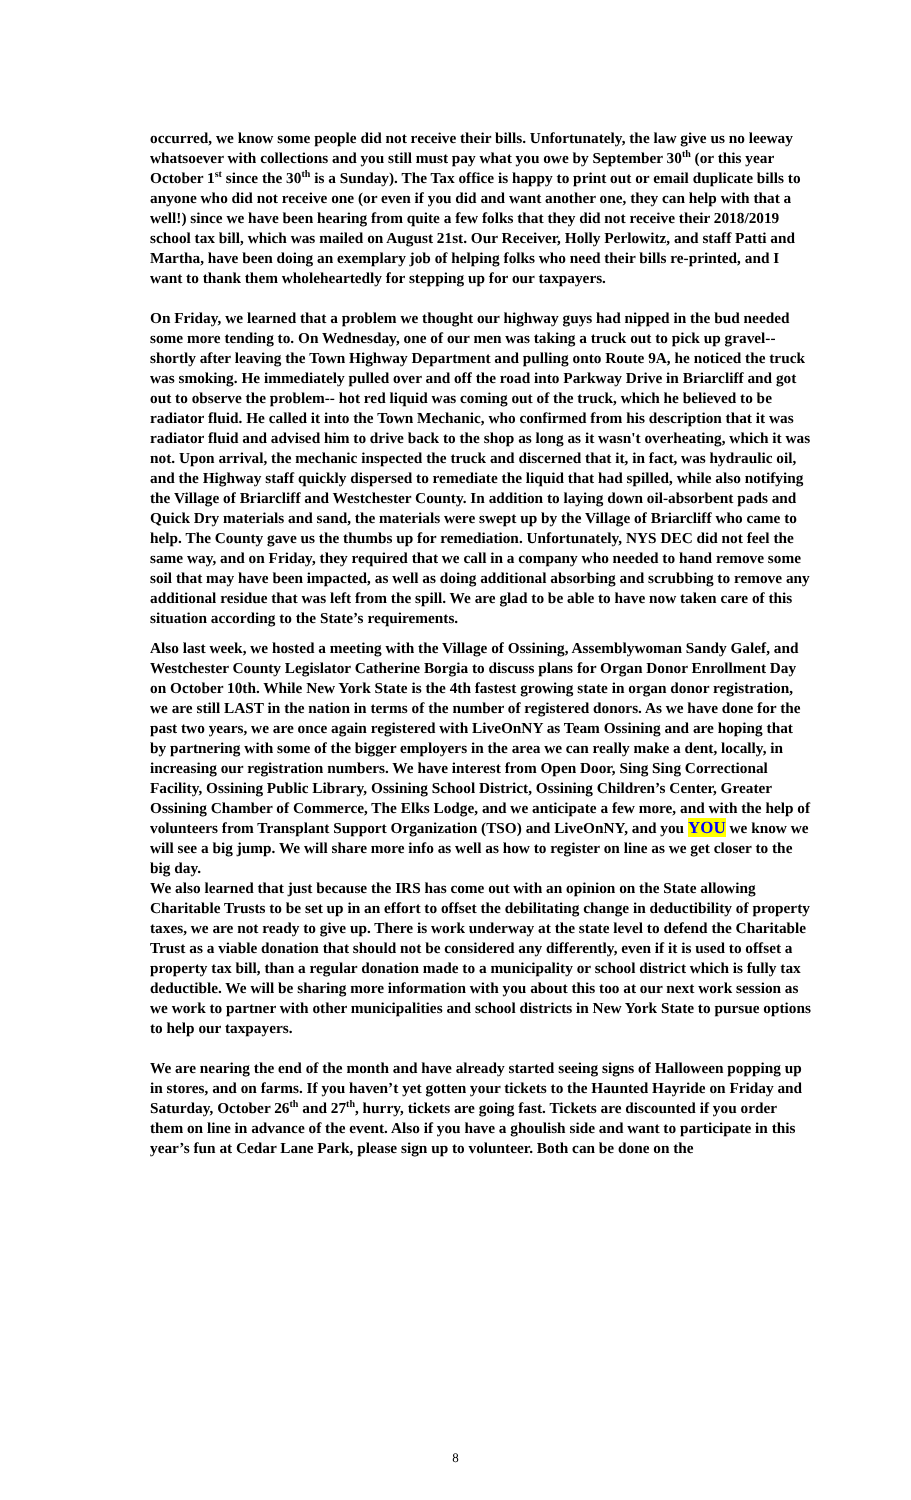occurred, we know some people did not receive their bills. Unfortunately, the law give us no leeway whatsoever with collections and you still must pay what you owe by September 30<sup>th</sup> (or this year October 1<sup>st</sup> since the 30<sup>th</sup> is a Sunday). The Tax office is happy to print out or email duplicate bills to anyone who did not receive one (or even if you did and want another one, they can help with that a well!) since we have been hearing from quite a few folks that they did not receive their 2018/2019 school tax bill, which was mailed on August 21st. Our Receiver, Holly Perlowitz, and staff Patti and Martha, have been doing an exemplary job of helping folks who need their bills re-printed, and I want to thank them wholeheartedly for stepping up for our taxpayers.
On Friday, we learned that a problem we thought our highway guys had nipped in the bud needed some more tending to. On Wednesday, one of our men was taking a truck out to pick up gravel-- shortly after leaving the Town Highway Department and pulling onto Route 9A, he noticed the truck was smoking. He immediately pulled over and off the road into Parkway Drive in Briarcliff and got out to observe the problem-- hot red liquid was coming out of the truck, which he believed to be radiator fluid. He called it into the Town Mechanic, who confirmed from his description that it was radiator fluid and advised him to drive back to the shop as long as it wasn't overheating, which it was not. Upon arrival, the mechanic inspected the truck and discerned that it, in fact, was hydraulic oil, and the Highway staff quickly dispersed to remediate the liquid that had spilled, while also notifying the Village of Briarcliff and Westchester County. In addition to laying down oil-absorbent pads and Quick Dry materials and sand, the materials were swept up by the Village of Briarcliff who came to help. The County gave us the thumbs up for remediation. Unfortunately, NYS DEC did not feel the same way, and on Friday, they required that we call in a company who needed to hand remove some soil that may have been impacted, as well as doing additional absorbing and scrubbing to remove any additional residue that was left from the spill. We are glad to be able to have now taken care of this situation according to the State’s requirements.
Also last week, we hosted a meeting with the Village of Ossining, Assemblywoman Sandy Galef, and Westchester County Legislator Catherine Borgia to discuss plans for Organ Donor Enrollment Day on October 10th. While New York State is the 4th fastest growing state in organ donor registration, we are still LAST in the nation in terms of the number of registered donors. As we have done for the past two years, we are once again registered with LiveOnNY as Team Ossining and are hoping that by partnering with some of the bigger employers in the area we can really make a dent, locally, in increasing our registration numbers. We have interest from Open Door, Sing Sing Correctional Facility, Ossining Public Library, Ossining School District, Ossining Children’s Center, Greater Ossining Chamber of Commerce, The Elks Lodge, and we anticipate a few more, and with the help of volunteers from Transplant Support Organization (TSO) and LiveOnNY, and you YOU we know we will see a big jump. We will share more info as well as how to register on line as we get closer to the big day.
We also learned that just because the IRS has come out with an opinion on the State allowing Charitable Trusts to be set up in an effort to offset the debilitating change in deductibility of property taxes, we are not ready to give up. There is work underway at the state level to defend the Charitable Trust as a viable donation that should not be considered any differently, even if it is used to offset a property tax bill, than a regular donation made to a municipality or school district which is fully tax deductible. We will be sharing more information with you about this too at our next work session as we work to partner with other municipalities and school districts in New York State to pursue options to help our taxpayers.
We are nearing the end of the month and have already started seeing signs of Halloween popping up in stores, and on farms. If you haven’t yet gotten your tickets to the Haunted Hayride on Friday and Saturday, October 26<sup>th</sup> and 27<sup>th</sup>, hurry, tickets are going fast. Tickets are discounted if you order them on line in advance of the event. Also if you have a ghoulish side and want to participate in this year’s fun at Cedar Lane Park, please sign up to volunteer. Both can be done on the
8